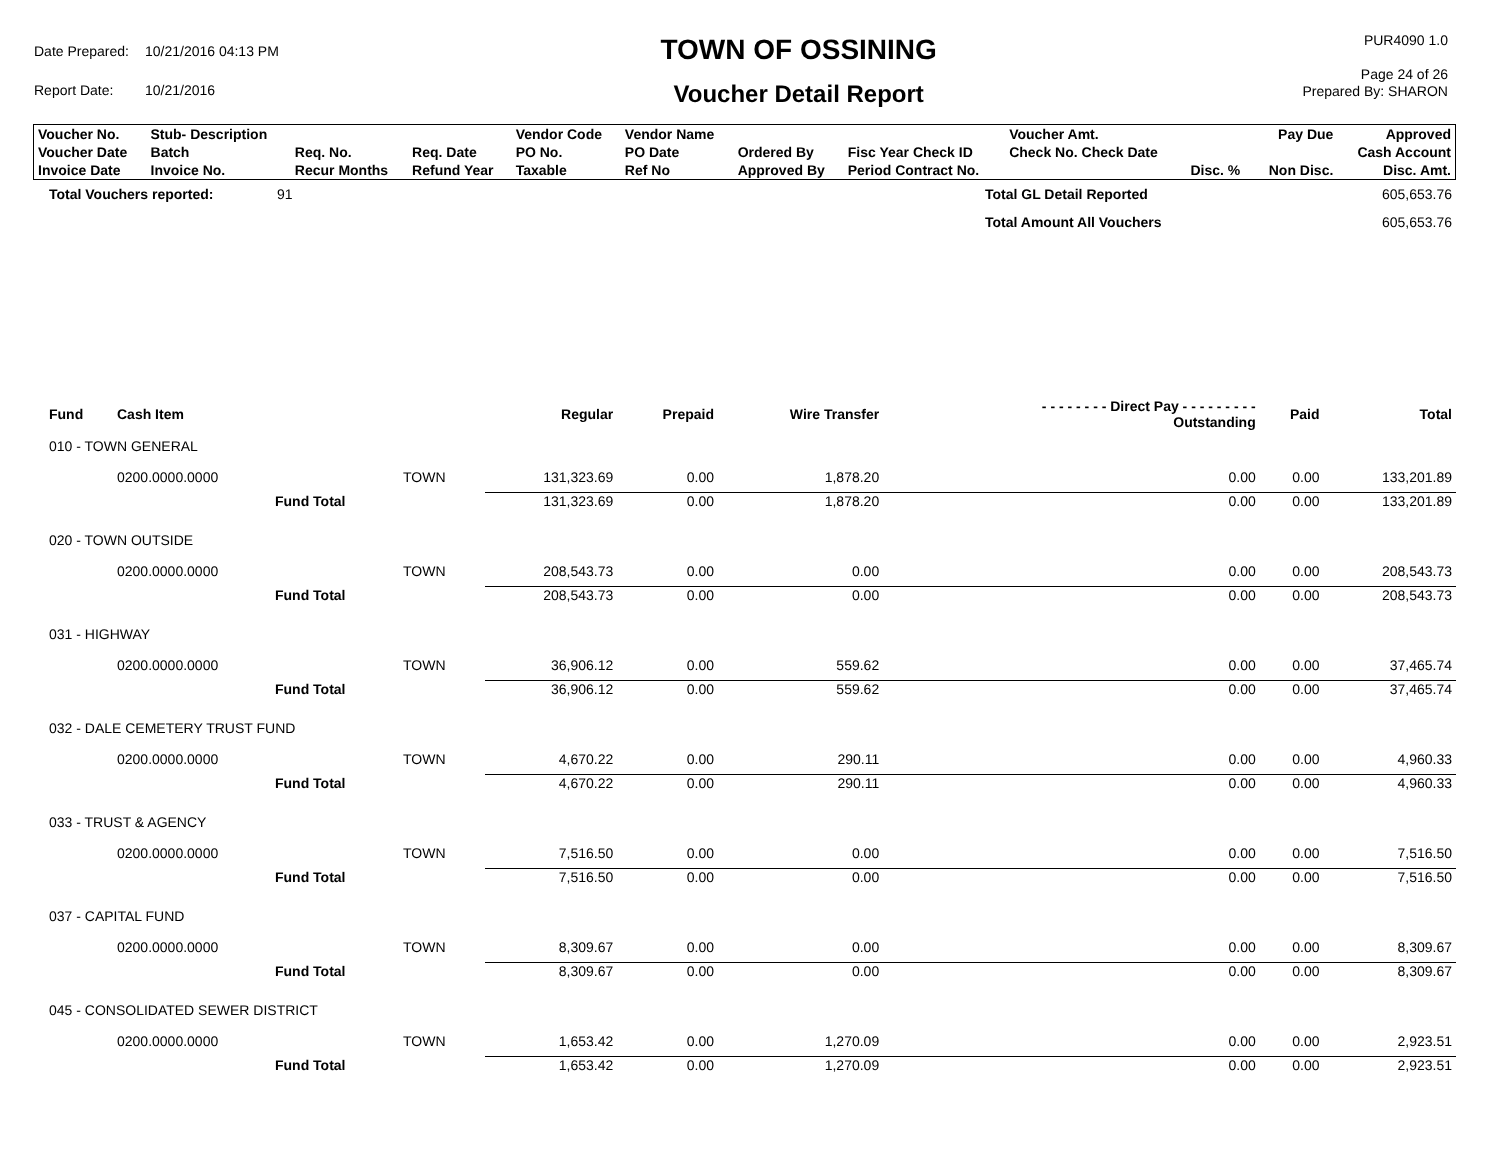| Date Prepared: | 10/21/2016 04:13 PM |
| Report Date: | 10/21/2016 |
TOWN OF OSSINING
Voucher Detail Report
PUR4090 1.0
Page 24 of 26
Prepared By: SHARON
| Voucher No. | Stub- Description | | | Vendor Code | Vendor Name | | | Voucher Amt. | | Pay Due | Approved |
| Voucher Date | Batch | Req. No. | Req. Date | PO No. | PO Date | Ordered By | Fisc Year Check ID | Check No. Check Date | | | Cash Account |
| Invoice Date | Invoice No. | Recur Months | Refund Year | Taxable | Ref No | Approved By | Period Contract No. | | Disc. % | Non Disc. | Disc. Amt. |
| Total Vouchers reported: | 91 | Total GL Detail Reported | 605,653.76 |
| | | Total Amount All Vouchers | 605,653.76 |
| Fund | Cash Item | | | Regular | Prepaid | Wire Transfer | - - - - - - - - Direct Pay - - - - - - - - - Outstanding | Paid | Total |
| --- | --- | --- | --- | --- | --- | --- | --- | --- | --- |
| 010 - TOWN GENERAL | | | | | | | | | |
| | 0200.0000.0000 | | TOWN | 131,323.69 | 0.00 | 1,878.20 | 0.00 | 0.00 | 133,201.89 |
| | | Fund Total | | 131,323.69 | 0.00 | 1,878.20 | 0.00 | 0.00 | 133,201.89 |
| 020 - TOWN OUTSIDE | | | | | | | | | |
| | 0200.0000.0000 | | TOWN | 208,543.73 | 0.00 | 0.00 | 0.00 | 0.00 | 208,543.73 |
| | | Fund Total | | 208,543.73 | 0.00 | 0.00 | 0.00 | 0.00 | 208,543.73 |
| 031 - HIGHWAY | | | | | | | | | |
| | 0200.0000.0000 | | TOWN | 36,906.12 | 0.00 | 559.62 | 0.00 | 0.00 | 37,465.74 |
| | | Fund Total | | 36,906.12 | 0.00 | 559.62 | 0.00 | 0.00 | 37,465.74 |
| 032 - DALE CEMETERY TRUST FUND | | | | | | | | | |
| | 0200.0000.0000 | | TOWN | 4,670.22 | 0.00 | 290.11 | 0.00 | 0.00 | 4,960.33 |
| | | Fund Total | | 4,670.22 | 0.00 | 290.11 | 0.00 | 0.00 | 4,960.33 |
| 033 - TRUST & AGENCY | | | | | | | | | |
| | 0200.0000.0000 | | TOWN | 7,516.50 | 0.00 | 0.00 | 0.00 | 0.00 | 7,516.50 |
| | | Fund Total | | 7,516.50 | 0.00 | 0.00 | 0.00 | 0.00 | 7,516.50 |
| 037 - CAPITAL FUND | | | | | | | | | |
| | 0200.0000.0000 | | TOWN | 8,309.67 | 0.00 | 0.00 | 0.00 | 0.00 | 8,309.67 |
| | | Fund Total | | 8,309.67 | 0.00 | 0.00 | 0.00 | 0.00 | 8,309.67 |
| 045 - CONSOLIDATED SEWER DISTRICT | | | | | | | | | |
| | 0200.0000.0000 | | TOWN | 1,653.42 | 0.00 | 1,270.09 | 0.00 | 0.00 | 2,923.51 |
| | | Fund Total | | 1,653.42 | 0.00 | 1,270.09 | 0.00 | 0.00 | 2,923.51 |